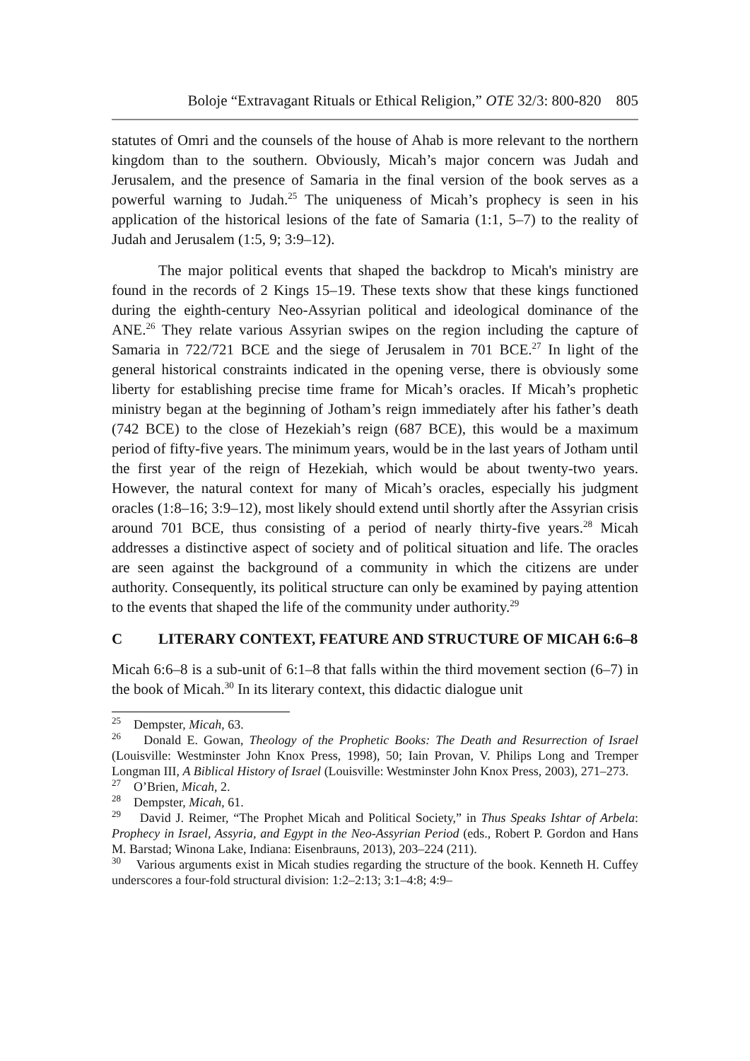Boloje “Extravagant Rituals or Ethical Religion,” OTE 32/3: 800-820 805
statutes of Omri and the counsels of the house of Ahab is more relevant to the northern kingdom than to the southern. Obviously, Micah’s major concern was Judah and Jerusalem, and the presence of Samaria in the final version of the book serves as a powerful warning to Judah.<sup>25</sup> The uniqueness of Micah’s prophecy is seen in his application of the historical lesions of the fate of Samaria (1:1, 5–7) to the reality of Judah and Jerusalem (1:5, 9; 3:9–12).
The major political events that shaped the backdrop to Micah's ministry are found in the records of 2 Kings 15–19. These texts show that these kings functioned during the eighth-century Neo-Assyrian political and ideological dominance of the ANE.<sup>26</sup> They relate various Assyrian swipes on the region including the capture of Samaria in 722/721 BCE and the siege of Jerusalem in 701 BCE.<sup>27</sup> In light of the general historical constraints indicated in the opening verse, there is obviously some liberty for establishing precise time frame for Micah’s oracles. If Micah’s prophetic ministry began at the beginning of Jotham’s reign immediately after his father’s death (742 BCE) to the close of Hezekiah’s reign (687 BCE), this would be a maximum period of fifty-five years. The minimum years, would be in the last years of Jotham until the first year of the reign of Hezekiah, which would be about twenty-two years. However, the natural context for many of Micah’s oracles, especially his judgment oracles (1:8–16; 3:9–12), most likely should extend until shortly after the Assyrian crisis around 701 BCE, thus consisting of a period of nearly thirty-five years.<sup>28</sup> Micah addresses a distinctive aspect of society and of political situation and life. The oracles are seen against the background of a community in which the citizens are under authority. Consequently, its political structure can only be examined by paying attention to the events that shaped the life of the community under authority.<sup>29</sup>
C LITERARY CONTEXT, FEATURE AND STRUCTURE OF MICAH 6:6–8
Micah 6:6–8 is a sub-unit of 6:1–8 that falls within the third movement section (6–7) in the book of Micah.<sup>30</sup> In its literary context, this didactic dialogue unit
<sup>25</sup> Dempster, Micah, 63.
<sup>26</sup> Donald E. Gowan, Theology of the Prophetic Books: The Death and Resurrection of Israel (Louisville: Westminster John Knox Press, 1998), 50; Iain Provan, V. Philips Long and Tremper Longman III, A Biblical History of Israel (Louisville: Westminster John Knox Press, 2003), 271–273.
<sup>27</sup> O’Brien, Micah, 2.
<sup>28</sup> Dempster, Micah, 61.
<sup>29</sup> David J. Reimer, “The Prophet Micah and Political Society,” in Thus Speaks Ishtar of Arbela: Prophecy in Israel, Assyria, and Egypt in the Neo-Assyrian Period (eds., Robert P. Gordon and Hans M. Barstad; Winona Lake, Indiana: Eisenbrauns, 2013), 203–224 (211).
<sup>30</sup> Various arguments exist in Micah studies regarding the structure of the book. Kenneth H. Cuffey underscores a four-fold structural division: 1:2–2:13; 3:1–4:8; 4:9–